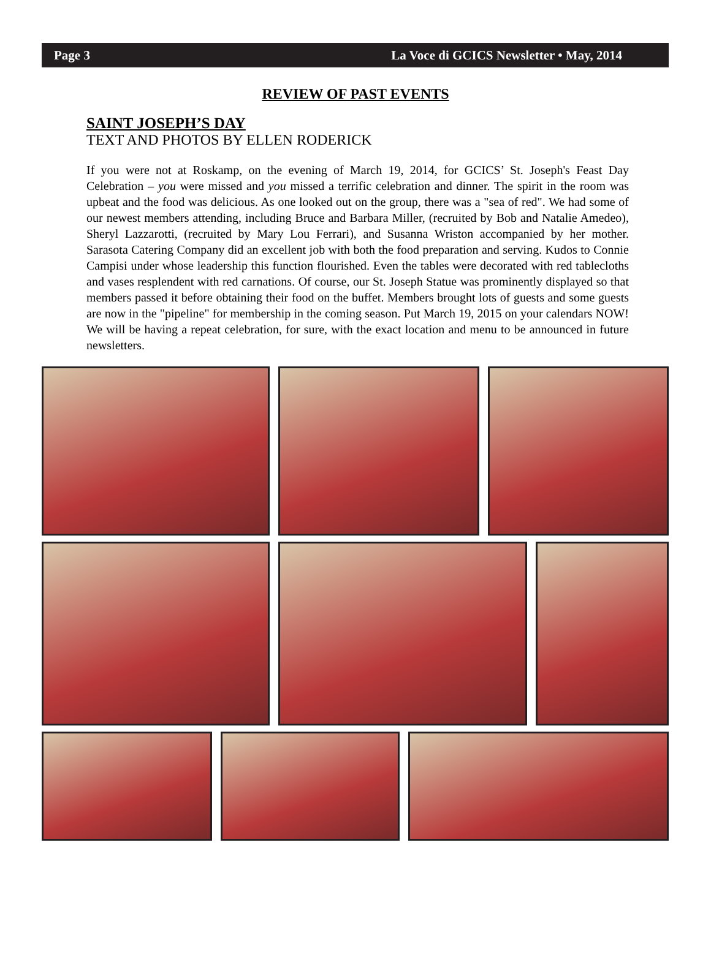Page 3 La Voce di GCICS Newsletter • May, 2014
REVIEW OF PAST EVENTS
SAINT JOSEPH’S DAY
TEXT AND PHOTOS BY ELLEN RODERICK
If you were not at Roskamp, on the evening of March 19, 2014, for GCICS’ St. Joseph's Feast Day Celebration – you were missed and you missed a terrific celebration and dinner. The spirit in the room was upbeat and the food was delicious. As one looked out on the group, there was a "sea of red". We had some of our newest members attending, including Bruce and Barbara Miller, (recruited by Bob and Natalie Amedeo), Sheryl Lazzarotti, (recruited by Mary Lou Ferrari), and Susanna Wriston accompanied by her mother. Sarasota Catering Company did an excellent job with both the food preparation and serving. Kudos to Connie Campisi under whose leadership this function flourished. Even the tables were decorated with red tablecloths and vases resplendent with red carnations. Of course, our St. Joseph Statue was prominently displayed so that members passed it before obtaining their food on the buffet. Members brought lots of guests and some guests are now in the "pipeline" for membership in the coming season. Put March 19, 2015 on your calendars NOW! We will be having a repeat celebration, for sure, with the exact location and menu to be announced in future newsletters.